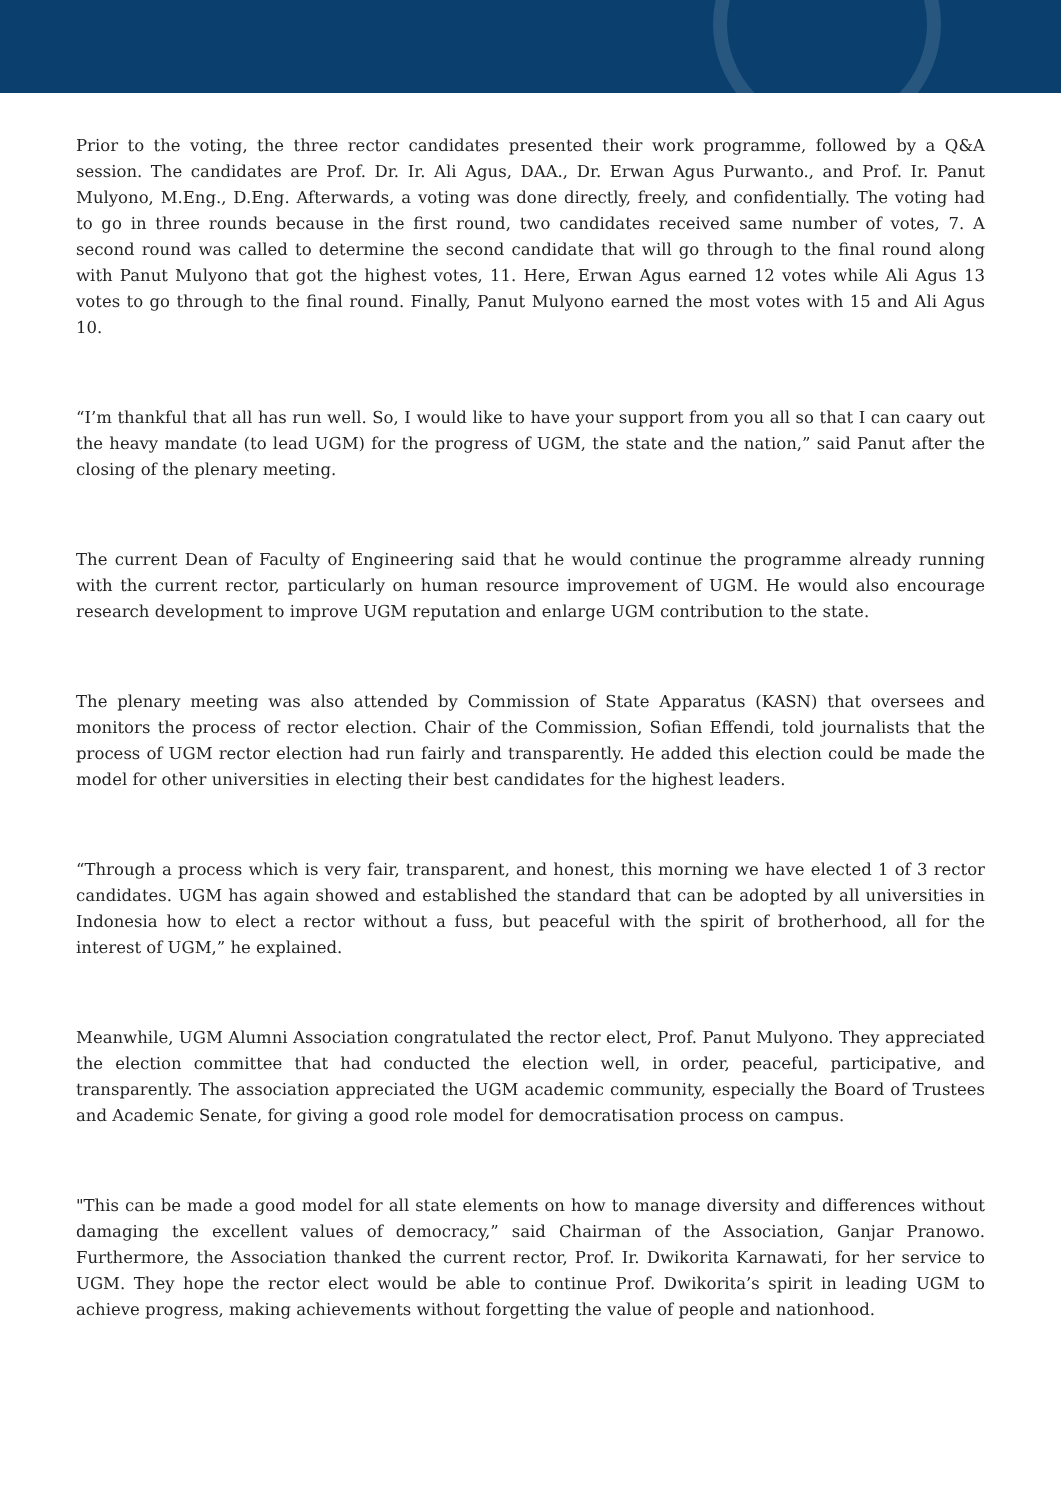Prior to the voting, the three rector candidates presented their work programme, followed by a Q&A session. The candidates are Prof. Dr. Ir. Ali Agus, DAA., Dr. Erwan Agus Purwanto., and Prof. Ir. Panut Mulyono, M.Eng., D.Eng. Afterwards, a voting was done directly, freely, and confidentially. The voting had to go in three rounds because in the first round, two candidates received same number of votes, 7. A second round was called to determine the second candidate that will go through to the final round along with Panut Mulyono that got the highest votes, 11. Here, Erwan Agus earned 12 votes while Ali Agus 13 votes to go through to the final round. Finally, Panut Mulyono earned the most votes with 15 and Ali Agus 10.
“I’m thankful that all has run well. So, I would like to have your support from you all so that I can caary out the heavy mandate (to lead UGM) for the progress of UGM, the state and the nation,” said Panut after the closing of the plenary meeting.
The current Dean of Faculty of Engineering said that he would continue the programme already running with the current rector, particularly on human resource improvement of UGM. He would also encourage research development to improve UGM reputation and enlarge UGM contribution to the state.
The plenary meeting was also attended by Commission of State Apparatus (KASN) that oversees and monitors the process of rector election. Chair of the Commission, Sofian Effendi, told journalists that the process of UGM rector election had run fairly and transparently. He added this election could be made the model for other universities in electing their best candidates for the highest leaders.
“Through a process which is very fair, transparent, and honest, this morning we have elected 1 of 3 rector candidates. UGM has again showed and established the standard that can be adopted by all universities in Indonesia how to elect a rector without a fuss, but peaceful with the spirit of brotherhood, all for the interest of UGM,” he explained.
Meanwhile, UGM Alumni Association congratulated the rector elect, Prof. Panut Mulyono. They appreciated the election committee that had conducted the election well, in order, peaceful, participative, and transparently. The association appreciated the UGM academic community, especially the Board of Trustees and Academic Senate, for giving a good role model for democratisation process on campus.
"This can be made a good model for all state elements on how to manage diversity and differences without damaging the excellent values of democracy,” said Chairman of the Association, Ganjar Pranowo. Furthermore, the Association thanked the current rector, Prof. Ir. Dwikorita Karnawati, for her service to UGM. They hope the rector elect would be able to continue Prof. Dwikorita’s spirit in leading UGM to achieve progress, making achievements without forgetting the value of people and nationhood.